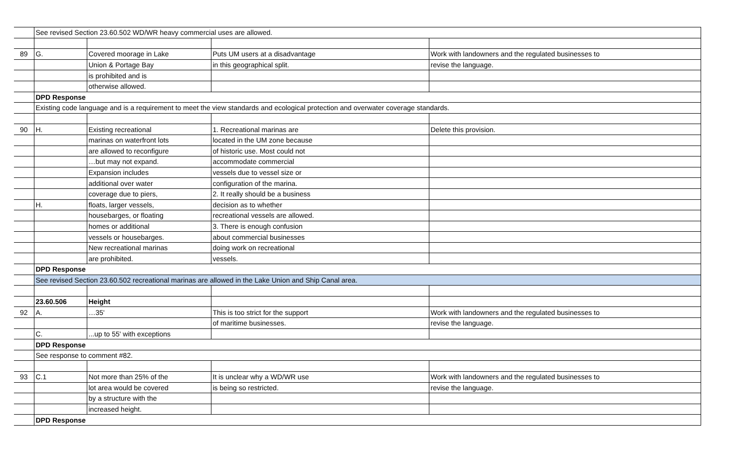| | See revised Section 23.60.502 WD/WR heavy commercial uses are allowed. | | | |
| 89 | G. | Covered moorage in Lake | Puts UM users at a disadvantage | Work with landowners and the regulated businesses to |
| | | Union & Portage Bay | in this geographical split. | revise the language. |
| | | is prohibited and is | | |
| | | otherwise allowed. | | |
| | DPD Response | | | |
| | Existing code language and is a requirement to meet the view standards and ecological protection and overwater coverage standards. | | | |
| 90 | H. | Existing recreational | 1. Recreational marinas are | Delete this provision. |
| | | marinas on waterfront lots | located in the UM zone because | |
| | | are allowed to reconfigure | of historic use. Most could not | |
| | | …but may not expand. | accommodate commercial | |
| | | Expansion includes | vessels due to vessel size or | |
| | | additional over water | configuration of the marina. | |
| | | coverage due to piers, | 2. It really should be a business | |
| | H. | floats, larger vessels, | decision as to whether | |
| | | housebarges, or floating | recreational vessels are allowed. | |
| | | homes or additional | 3. There is enough confusion | |
| | | vessels or housebarges. | about commercial businesses | |
| | | New recreational marinas | doing work on recreational | |
| | | are prohibited. | vessels. | |
| | DPD Response | | | |
| | See revised Section 23.60.502 recreational marinas are allowed in the Lake Union and Ship Canal area. | | | |
| | 23.60.506 | Height | | |
| 92 | A. | …35' | This is too strict for the support | Work with landowners and the regulated businesses to |
| | | | of maritime businesses. | revise the language. |
| | C. | ...up to 55' with exceptions | | |
| | DPD Response | | | |
| | See response to comment #82. | | | |
| 93 | C.1 | Not more than 25% of the | It is unclear why a WD/WR use | Work with landowners and the regulated businesses to |
| | | lot area would be covered | is being so restricted. | revise the language. |
| | | by a structure with the | | |
| | | increased height. | | |
| | DPD Response | | | |